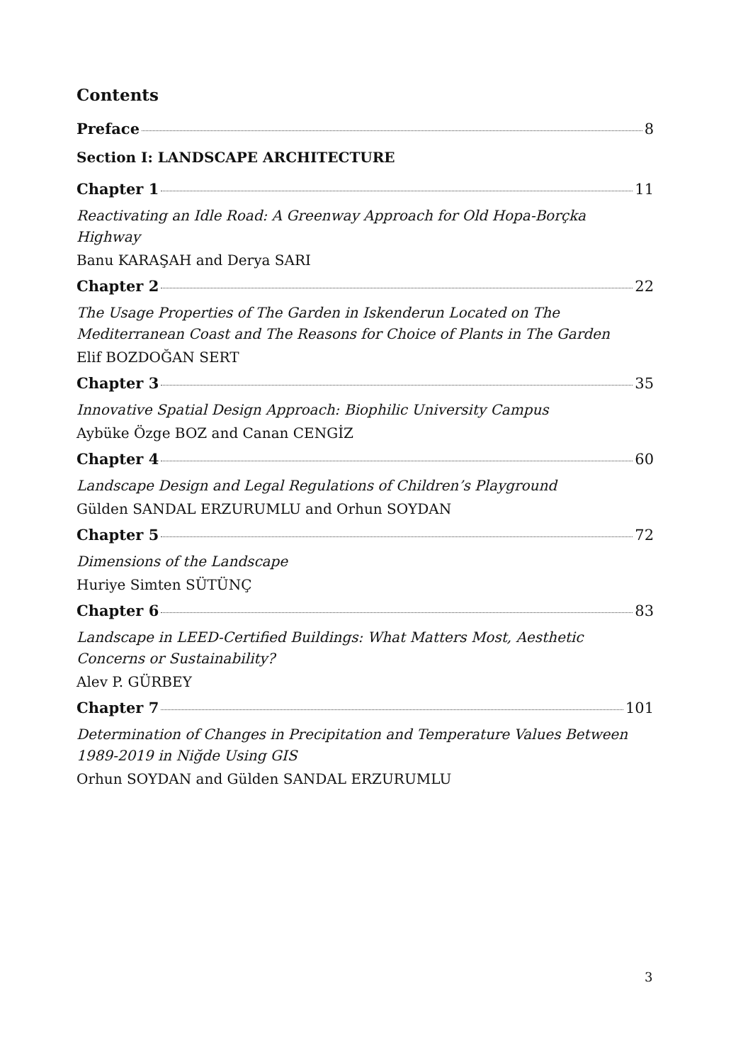Contents
Preface 8
Section I: LANDSCAPE ARCHITECTURE
Chapter 1 11
Reactivating an Idle Road: A Greenway Approach for Old Hopa-Borçka Highway
Banu KARAŞAH and Derya SARI
Chapter 2 22
The Usage Properties of The Garden in Iskenderun Located on The Mediterranean Coast and The Reasons for Choice of Plants in The Garden
Elif BOZDOĞAN SERT
Chapter 3 35
Innovative Spatial Design Approach: Biophilic University Campus
Aybüke Özge BOZ and Canan CENGİZ
Chapter 4 60
Landscape Design and Legal Regulations of Children’s Playground
Gülden SANDAL ERZURUMLU and Orhun SOYDAN
Chapter 5 72
Dimensions of the Landscape
Huriye Simten SÜTÜNÇ
Chapter 6 83
Landscape in LEED-Certified Buildings: What Matters Most, Aesthetic Concerns or Sustainability?
Alev P. GÜRBEY
Chapter 7 101
Determination of Changes in Precipitation and Temperature Values Between 1989-2019 in Niğde Using GIS
Orhun SOYDAN and Gülden SANDAL ERZURUMLU
3